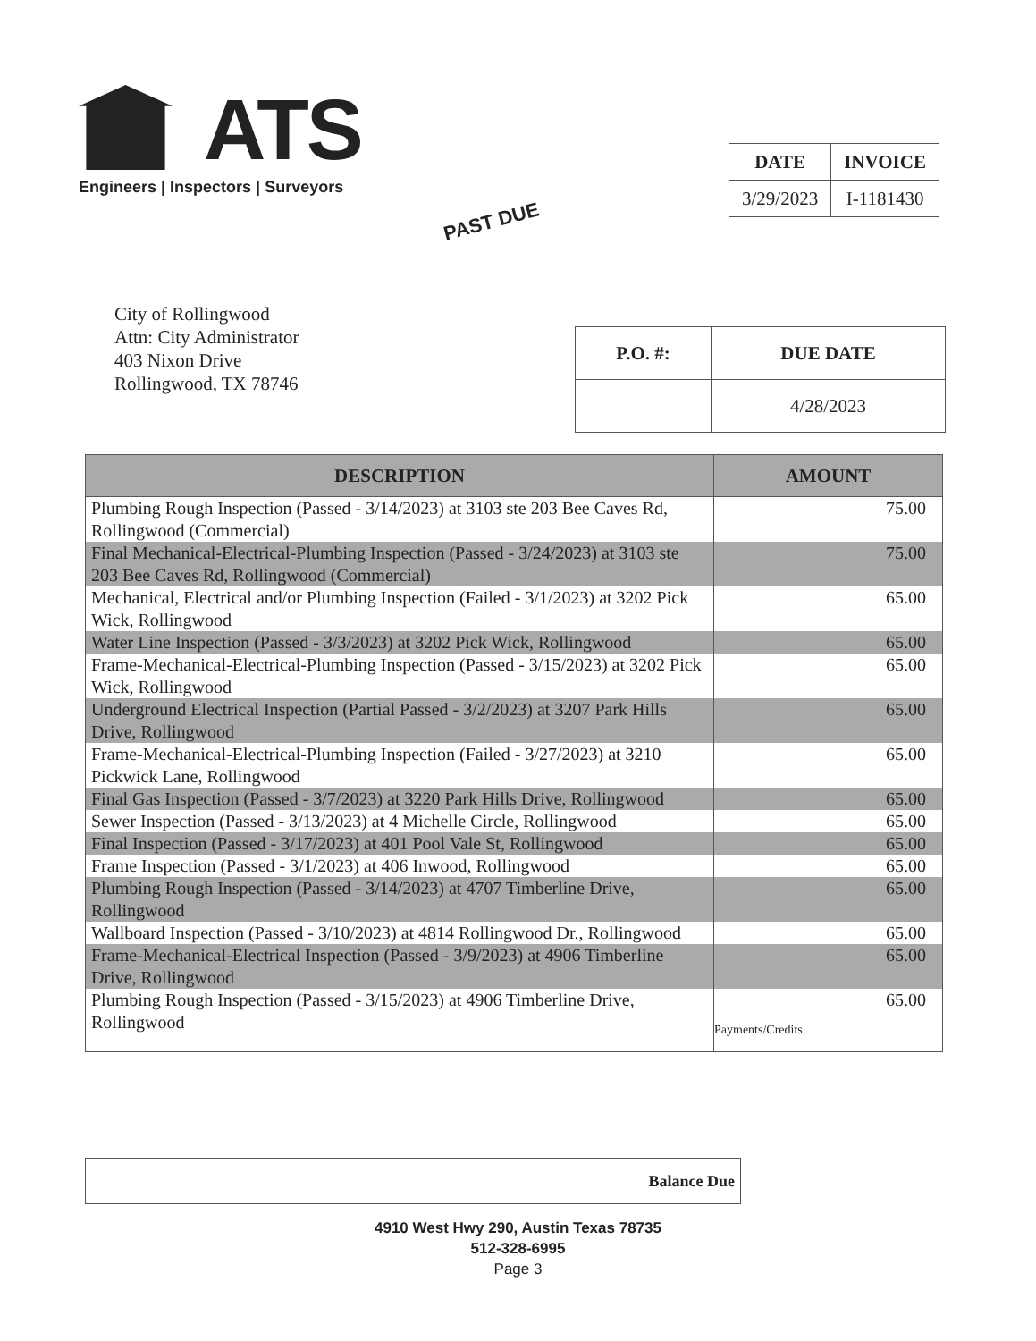ATS
Engineers | Inspectors | Surveyors
| DATE | INVOICE |
| --- | --- |
| 3/29/2023 | I-1181430 |
PAST DUE
City of Rollingwood
Attn: City Administrator
403 Nixon Drive
Rollingwood, TX 78746
| P.O. #: | DUE DATE |
| --- | --- |
| | 4/28/2023 |
| DESCRIPTION | AMOUNT |
| --- | --- |
| Plumbing Rough Inspection (Passed - 3/14/2023) at 3103 ste 203 Bee Caves Rd, Rollingwood (Commercial) | 75.00 |
| Final Mechanical-Electrical-Plumbing Inspection (Passed - 3/24/2023) at 3103 ste 203 Bee Caves Rd, Rollingwood (Commercial) | 75.00 |
| Mechanical, Electrical and/or Plumbing Inspection (Failed - 3/1/2023) at 3202 Pick Wick, Rollingwood | 65.00 |
| Water Line Inspection (Passed - 3/3/2023) at 3202 Pick Wick, Rollingwood | 65.00 |
| Frame-Mechanical-Electrical-Plumbing Inspection (Passed - 3/15/2023) at 3202 Pick Wick, Rollingwood | 65.00 |
| Underground Electrical Inspection (Partial Passed - 3/2/2023) at 3207 Park Hills Drive, Rollingwood | 65.00 |
| Frame-Mechanical-Electrical-Plumbing Inspection (Failed - 3/27/2023) at 3210 Pickwick Lane, Rollingwood | 65.00 |
| Final Gas Inspection (Passed - 3/7/2023) at 3220 Park Hills Drive, Rollingwood | 65.00 |
| Sewer Inspection (Passed - 3/13/2023) at 4 Michelle Circle, Rollingwood | 65.00 |
| Final Inspection (Passed - 3/17/2023) at 401 Pool Vale St, Rollingwood | 65.00 |
| Frame Inspection (Passed - 3/1/2023) at 406 Inwood, Rollingwood | 65.00 |
| Plumbing Rough Inspection (Passed - 3/14/2023) at 4707 Timberline Drive, Rollingwood | 65.00 |
| Wallboard Inspection (Passed - 3/10/2023) at 4814 Rollingwood Dr., Rollingwood | 65.00 |
| Frame-Mechanical-Electrical Inspection (Passed - 3/9/2023) at 4906 Timberline Drive, Rollingwood | 65.00 |
| Plumbing Rough Inspection (Passed - 3/15/2023) at 4906 Timberline Drive, Rollingwood | 65.00 Payments/Credits |
Balance Due
4910 West Hwy 290, Austin Texas 78735
512-328-6995
Page 3